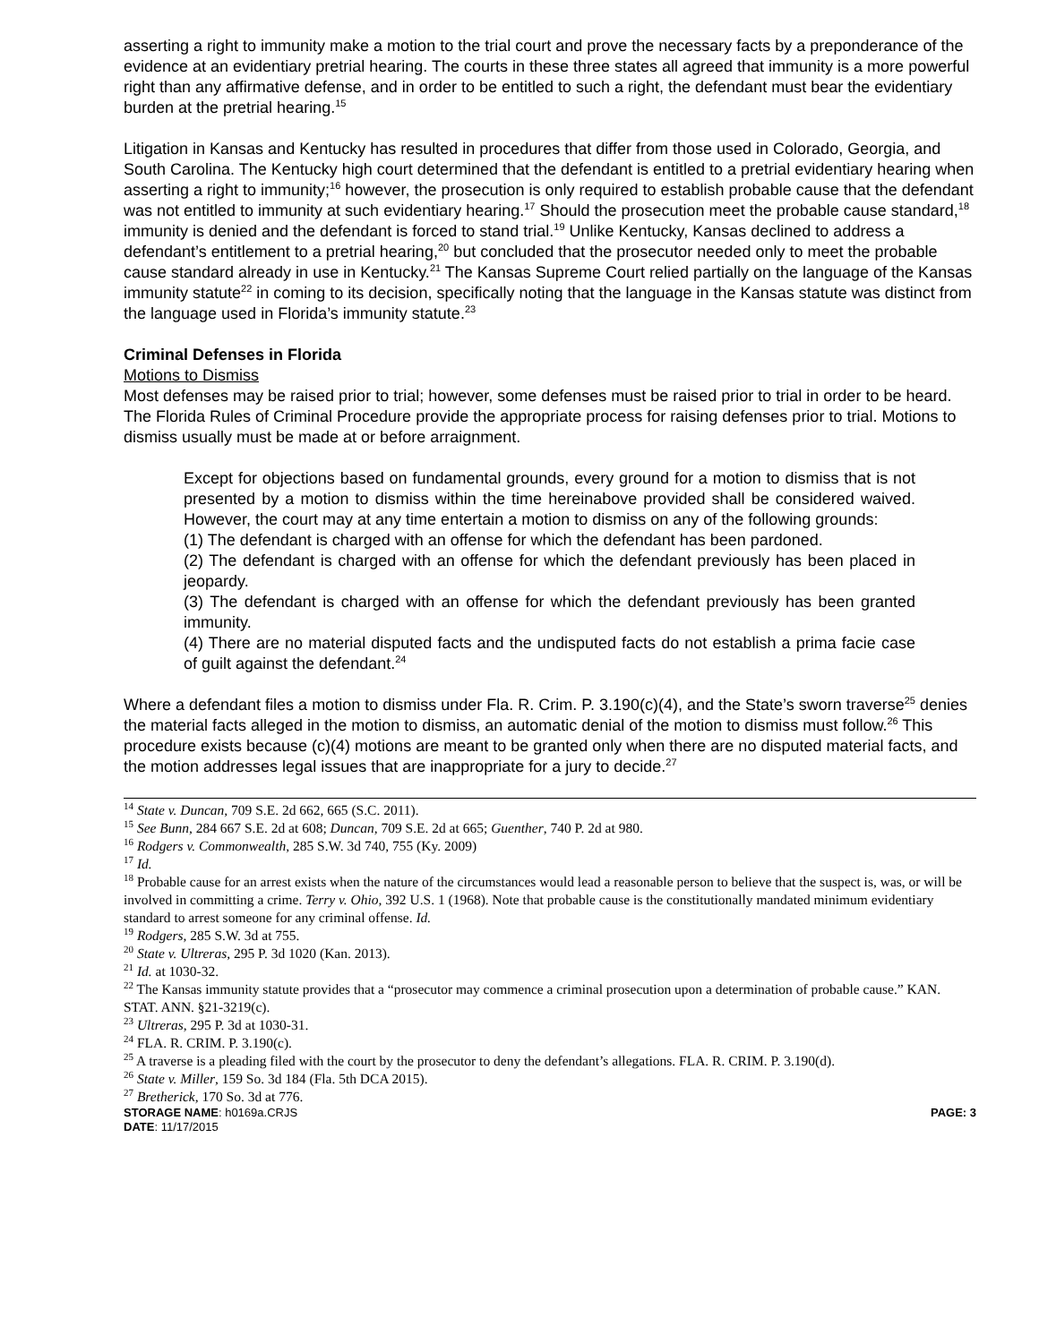asserting a right to immunity make a motion to the trial court and prove the necessary facts by a preponderance of the evidence at an evidentiary pretrial hearing. The courts in these three states all agreed that immunity is a more powerful right than any affirmative defense, and in order to be entitled to such a right, the defendant must bear the evidentiary burden at the pretrial hearing.<sup>15</sup>
Litigation in Kansas and Kentucky has resulted in procedures that differ from those used in Colorado, Georgia, and South Carolina. The Kentucky high court determined that the defendant is entitled to a pretrial evidentiary hearing when asserting a right to immunity;<sup>16</sup> however, the prosecution is only required to establish probable cause that the defendant was not entitled to immunity at such evidentiary hearing.<sup>17</sup> Should the prosecution meet the probable cause standard,<sup>18</sup> immunity is denied and the defendant is forced to stand trial.<sup>19</sup> Unlike Kentucky, Kansas declined to address a defendant’s entitlement to a pretrial hearing,<sup>20</sup> but concluded that the prosecutor needed only to meet the probable cause standard already in use in Kentucky.<sup>21</sup> The Kansas Supreme Court relied partially on the language of the Kansas immunity statute<sup>22</sup> in coming to its decision, specifically noting that the language in the Kansas statute was distinct from the language used in Florida’s immunity statute.<sup>23</sup>
Criminal Defenses in Florida
Motions to Dismiss
Most defenses may be raised prior to trial; however, some defenses must be raised prior to trial in order to be heard. The Florida Rules of Criminal Procedure provide the appropriate process for raising defenses prior to trial. Motions to dismiss usually must be made at or before arraignment.
Except for objections based on fundamental grounds, every ground for a motion to dismiss that is not presented by a motion to dismiss within the time hereinabove provided shall be considered waived. However, the court may at any time entertain a motion to dismiss on any of the following grounds:
(1) The defendant is charged with an offense for which the defendant has been pardoned.
(2) The defendant is charged with an offense for which the defendant previously has been placed in jeopardy.
(3) The defendant is charged with an offense for which the defendant previously has been granted immunity.
(4) There are no material disputed facts and the undisputed facts do not establish a prima facie case of guilt against the defendant.<sup>24</sup>
Where a defendant files a motion to dismiss under Fla. R. Crim. P. 3.190(c)(4), and the State’s sworn traverse<sup>25</sup> denies the material facts alleged in the motion to dismiss, an automatic denial of the motion to dismiss must follow.<sup>26</sup> This procedure exists because (c)(4) motions are meant to be granted only when there are no disputed material facts, and the motion addresses legal issues that are inappropriate for a jury to decide.<sup>27</sup>
<sup>14</sup> State v. Duncan, 709 S.E. 2d 662, 665 (S.C. 2011).
<sup>15</sup> See Bunn, 284 667 S.E. 2d at 608; Duncan, 709 S.E. 2d at 665; Guenther, 740 P. 2d at 980.
<sup>16</sup> Rodgers v. Commonwealth, 285 S.W. 3d 740, 755 (Ky. 2009)
<sup>17</sup> Id.
<sup>18</sup> Probable cause for an arrest exists when the nature of the circumstances would lead a reasonable person to believe that the suspect is, was, or will be involved in committing a crime. Terry v. Ohio, 392 U.S. 1 (1968). Note that probable cause is the constitutionally mandated minimum evidentiary standard to arrest someone for any criminal offense. Id.
<sup>19</sup> Rodgers, 285 S.W. 3d at 755.
<sup>20</sup> State v. Ultreras, 295 P. 3d 1020 (Kan. 2013).
<sup>21</sup> Id. at 1030-32.
<sup>22</sup> The Kansas immunity statute provides that a “prosecutor may commence a criminal prosecution upon a determination of probable cause.” KAN. STAT. ANN. §21-3219(c).
<sup>23</sup> Ultreras, 295 P. 3d at 1030-31.
<sup>24</sup> FLA. R. CRIM. P. 3.190(c).
<sup>25</sup> A traverse is a pleading filed with the court by the prosecutor to deny the defendant’s allegations. FLA. R. CRIM. P. 3.190(d).
<sup>26</sup> State v. Miller, 159 So. 3d 184 (Fla. 5th DCA 2015).
<sup>27</sup> Bretherick, 170 So. 3d at 776.
STORAGE NAME: h0169a.CRJS PAGE: 3
DATE: 11/17/2015